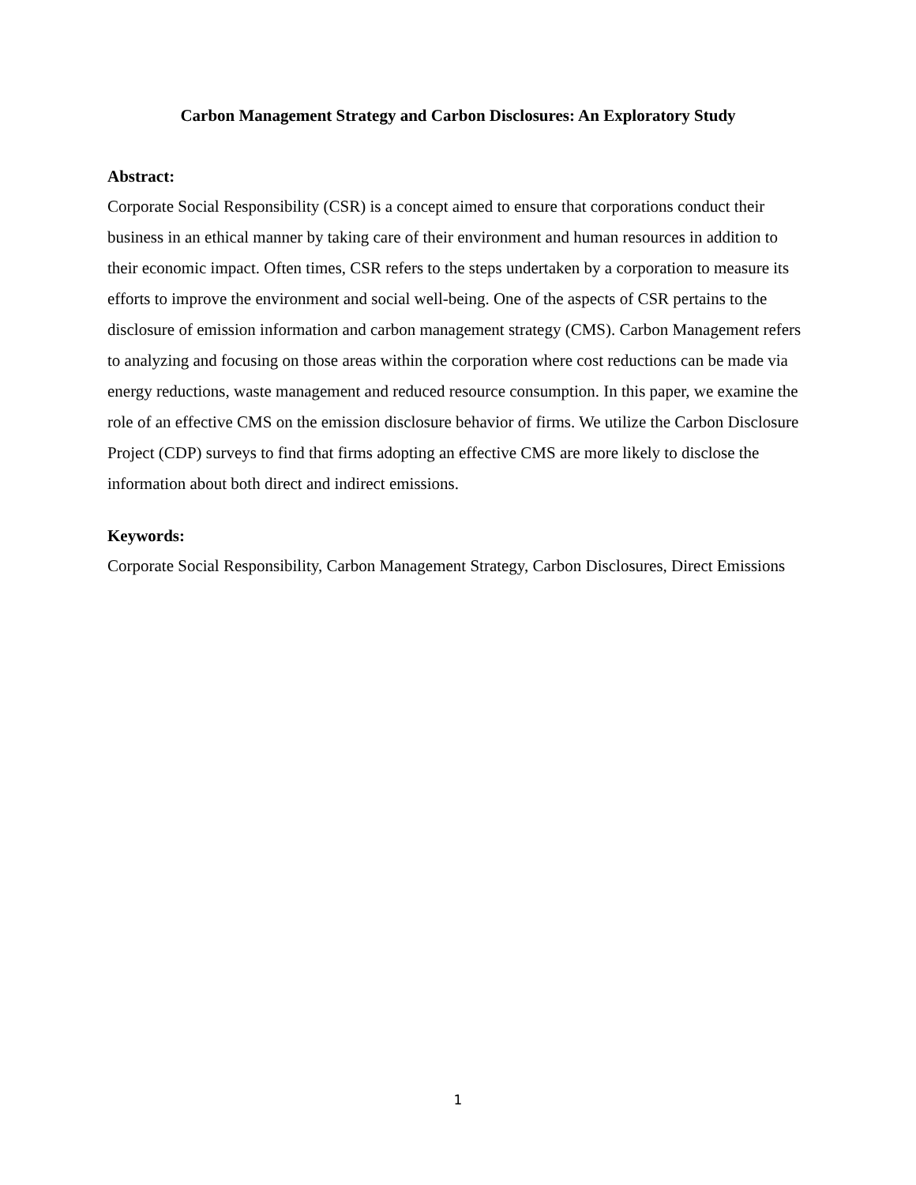Carbon Management Strategy and Carbon Disclosures: An Exploratory Study
Abstract:
Corporate Social Responsibility (CSR) is a concept aimed to ensure that corporations conduct their business in an ethical manner by taking care of their environment and human resources in addition to their economic impact. Often times, CSR refers to the steps undertaken by a corporation to measure its efforts to improve the environment and social well-being. One of the aspects of CSR pertains to the disclosure of emission information and carbon management strategy (CMS). Carbon Management refers to analyzing and focusing on those areas within the corporation where cost reductions can be made via energy reductions, waste management and reduced resource consumption. In this paper, we examine the role of an effective CMS on the emission disclosure behavior of firms. We utilize the Carbon Disclosure Project (CDP) surveys to find that firms adopting an effective CMS are more likely to disclose the information about both direct and indirect emissions.
Keywords:
Corporate Social Responsibility, Carbon Management Strategy, Carbon Disclosures, Direct Emissions
1